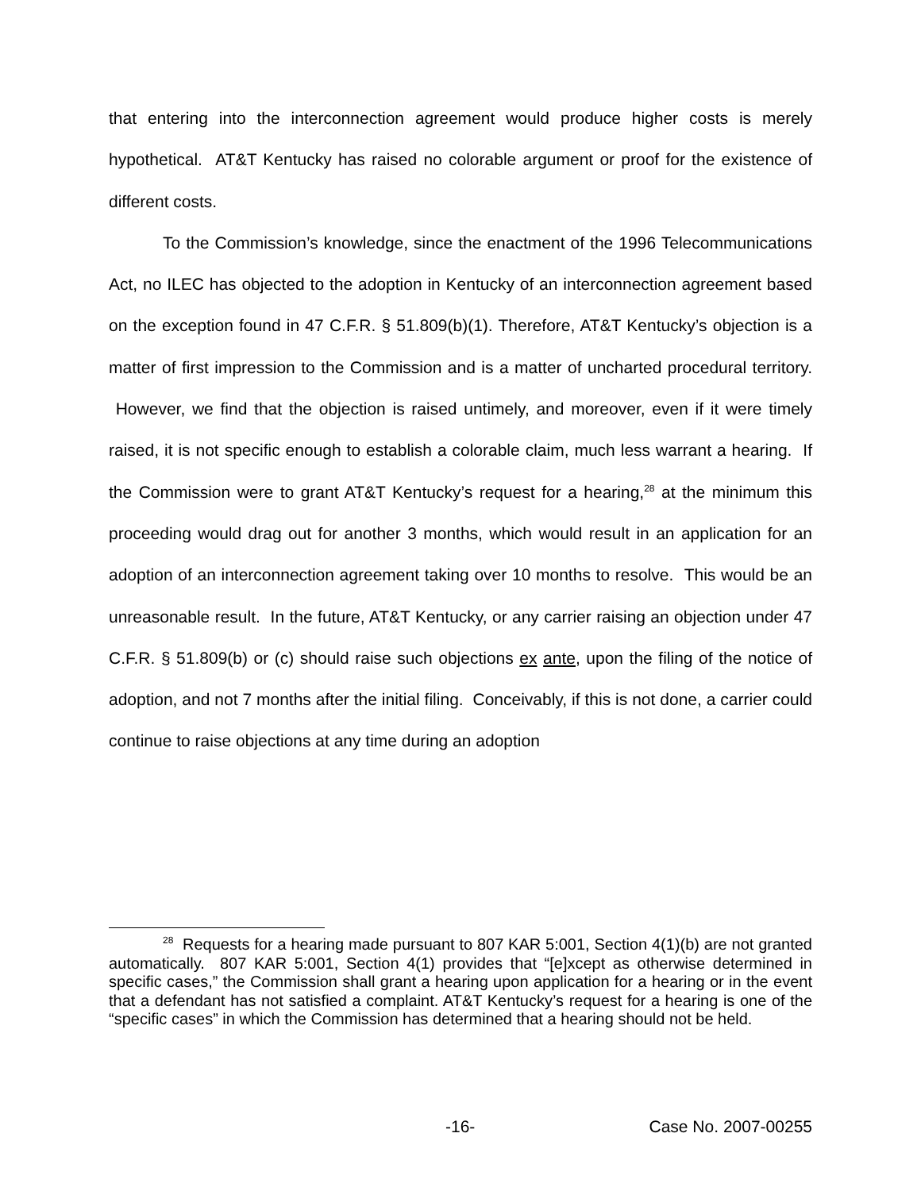that entering into the interconnection agreement would produce higher costs is merely hypothetical. AT&T Kentucky has raised no colorable argument or proof for the existence of different costs.
To the Commission’s knowledge, since the enactment of the 1996 Telecommunications Act, no ILEC has objected to the adoption in Kentucky of an interconnection agreement based on the exception found in 47 C.F.R. § 51.809(b)(1). Therefore, AT&T Kentucky’s objection is a matter of first impression to the Commission and is a matter of uncharted procedural territory. However, we find that the objection is raised untimely, and moreover, even if it were timely raised, it is not specific enough to establish a colorable claim, much less warrant a hearing. If the Commission were to grant AT&T Kentucky’s request for a hearing,<sup>28</sup> at the minimum this proceeding would drag out for another 3 months, which would result in an application for an adoption of an interconnection agreement taking over 10 months to resolve. This would be an unreasonable result. In the future, AT&T Kentucky, or any carrier raising an objection under 47 C.F.R. § 51.809(b) or (c) should raise such objections ex ante, upon the filing of the notice of adoption, and not 7 months after the initial filing. Conceivably, if this is not done, a carrier could continue to raise objections at any time during an adoption
<sup>28</sup> Requests for a hearing made pursuant to 807 KAR 5:001, Section 4(1)(b) are not granted automatically. 807 KAR 5:001, Section 4(1) provides that “[e]xcept as otherwise determined in specific cases,” the Commission shall grant a hearing upon application for a hearing or in the event that a defendant has not satisfied a complaint. AT&T Kentucky’s request for a hearing is one of the “specific cases” in which the Commission has determined that a hearing should not be held.
-16- Case No. 2007-00255